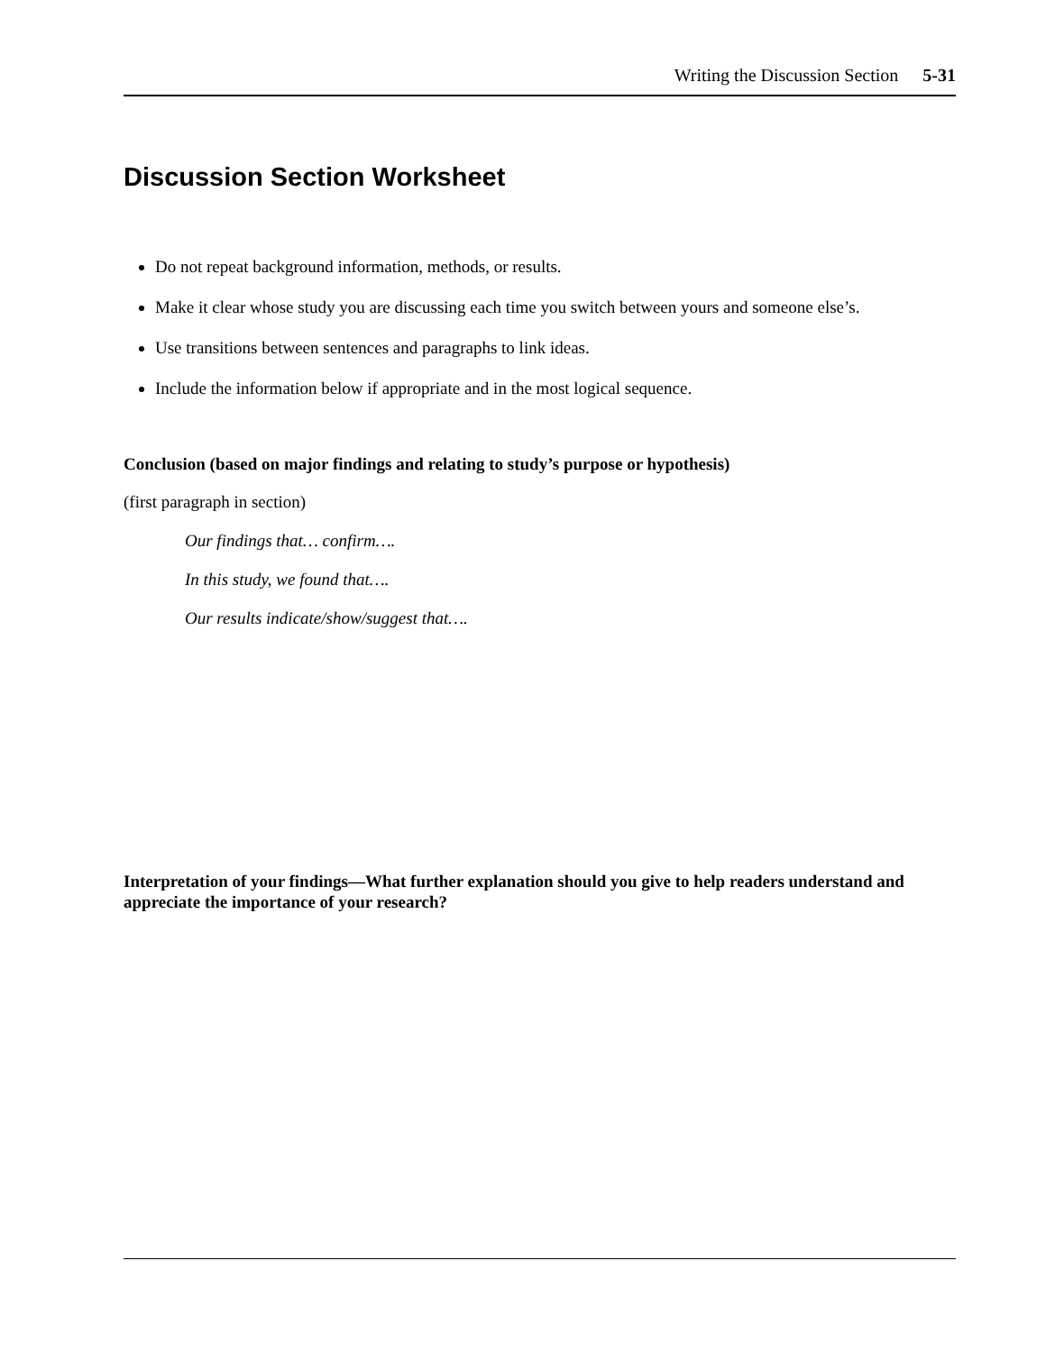Writing the Discussion Section 5-31
Discussion Section Worksheet
Do not repeat background information, methods, or results.
Make it clear whose study you are discussing each time you switch between yours and someone else’s.
Use transitions between sentences and paragraphs to link ideas.
Include the information below if appropriate and in the most logical sequence.
Conclusion (based on major findings and relating to study’s purpose or hypothesis)
(first paragraph in section)
Our findings that… confirm….
In this study, we found that….
Our results indicate/show/suggest that….
Interpretation of your findings—What further explanation should you give to help readers understand and appreciate the importance of your research?